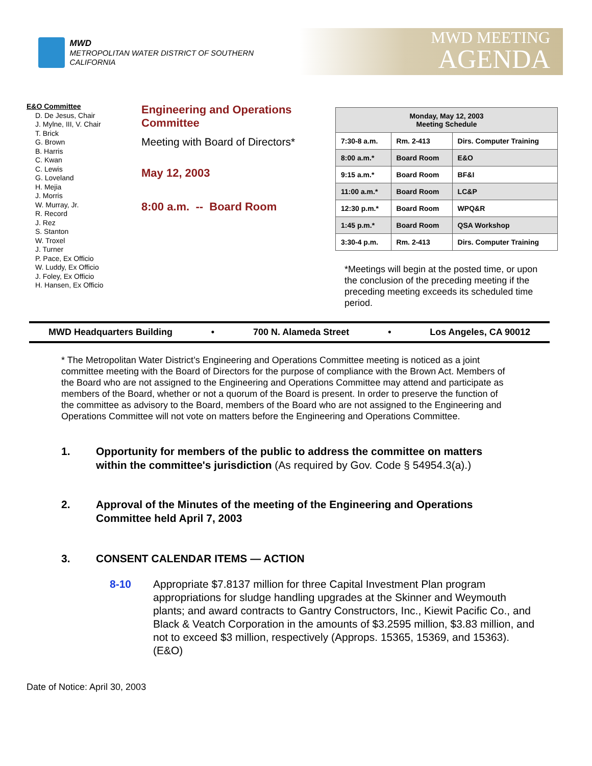MWD
METROPOLITAN WATER DISTRICT OF SOUTHERN CALIFORNIA
MWD MEETING
AGENDA
E&O Committee
D. De Jesus, Chair
J. Mylne, III, V. Chair
T. Brick
G. Brown
B. Harris
C. Kwan
C. Lewis
G. Loveland
H. Mejia
J. Morris
W. Murray, Jr.
R. Record
J. Rez
S. Stanton
W. Troxel
J. Turner
P. Pace, Ex Officio
W. Luddy, Ex Officio
J. Foley, Ex Officio
H. Hansen, Ex Officio
Engineering and Operations Committee
Meeting with Board of Directors*
May 12, 2003
8:00 a.m. -- Board Room
| Monday, May 12, 2003 Meeting Schedule | | |
| --- | --- | --- |
| 7:30-8 a.m. | Rm. 2-413 | Dirs. Computer Training |
| 8:00 a.m.* | Board Room | E&O |
| 9:15 a.m.* | Board Room | BF&I |
| 11:00 a.m.* | Board Room | LC&P |
| 12:30 p.m.* | Board Room | WPQ&R |
| 1:45 p.m.* | Board Room | QSA Workshop |
| 3:30-4 p.m. | Rm. 2-413 | Dirs. Computer Training |
*Meetings will begin at the posted time, or upon the conclusion of the preceding meeting if the preceding meeting exceeds its scheduled time period.
MWD Headquarters Building • 700 N. Alameda Street • Los Angeles, CA 90012
* The Metropolitan Water District’s Engineering and Operations Committee meeting is noticed as a joint committee meeting with the Board of Directors for the purpose of compliance with the Brown Act. Members of the Board who are not assigned to the Engineering and Operations Committee may attend and participate as members of the Board, whether or not a quorum of the Board is present. In order to preserve the function of the committee as advisory to the Board, members of the Board who are not assigned to the Engineering and Operations Committee will not vote on matters before the Engineering and Operations Committee.
1. Opportunity for members of the public to address the committee on matters within the committee's jurisdiction (As required by Gov. Code § 54954.3(a).)
2. Approval of the Minutes of the meeting of the Engineering and Operations Committee held April 7, 2003
3. CONSENT CALENDAR ITEMS — ACTION
8-10 Appropriate $7.8137 million for three Capital Investment Plan program appropriations for sludge handling upgrades at the Skinner and Weymouth plants; and award contracts to Gantry Constructors, Inc., Kiewit Pacific Co., and Black & Veatch Corporation in the amounts of $3.2595 million, $3.83 million, and not to exceed $3 million, respectively (Approps. 15365, 15369, and 15363). (E&O)
Date of Notice: April 30, 2003